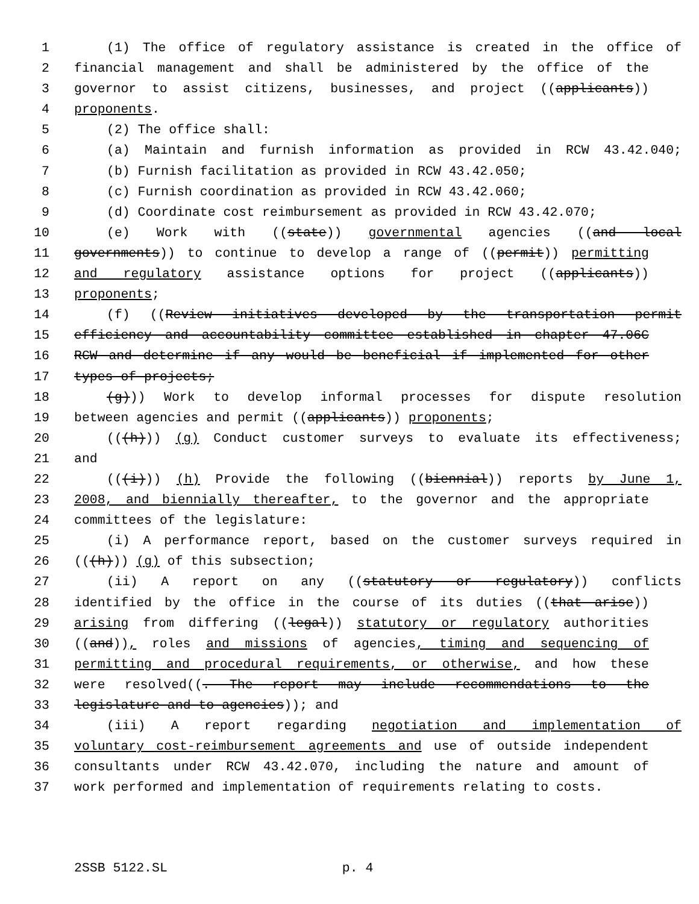1 (1) The office of regulatory assistance is created in the office of
2 financial management and shall be administered by the office of the
3 governor to assist citizens, businesses, and project ((applicants))
4 proponents.
5 (2) The office shall:
6 (a) Maintain and furnish information as provided in RCW 43.42.040;
7 (b) Furnish facilitation as provided in RCW 43.42.050;
8 (c) Furnish coordination as provided in RCW 43.42.060;
9 (d) Coordinate cost reimbursement as provided in RCW 43.42.070;
10 (e) Work with ((state)) governmental agencies ((and local
11 governments)) to continue to develop a range of ((permit)) permitting
12 and regulatory assistance options for project ((applicants))
13 proponents;
14 (f) ((Review initiatives developed by the transportation permit
15 efficiency and accountability committee established in chapter 47.06C
16 RCW and determine if any would be beneficial if implemented for other
17 types of projects;
18 (g))) Work to develop informal processes for dispute resolution
19 between agencies and permit ((applicants)) proponents;
20 (((h))) (g) Conduct customer surveys to evaluate its effectiveness;
21 and
22 (((i))) (h) Provide the following ((biennial)) reports by June 1,
23 2008, and biennially thereafter, to the governor and the appropriate
24 committees of the legislature:
25 (i) A performance report, based on the customer surveys required in
26 (((h))) (g) of this subsection;
27 (ii) A report on any ((statutory or regulatory)) conflicts
28 identified by the office in the course of its duties ((that arise))
29 arising from differing ((legal)) statutory or regulatory authorities
30 ((and)), roles and missions of agencies, timing and sequencing of
31 permitting and procedural requirements, or otherwise, and how these
32 were resolved((. The report may include recommendations to the
33 legislature and to agencies)); and
34 (iii) A report regarding negotiation and implementation of
35 voluntary cost-reimbursement agreements and use of outside independent
36 consultants under RCW 43.42.070, including the nature and amount of
37 work performed and implementation of requirements relating to costs.
2SSB 5122.SL p. 4